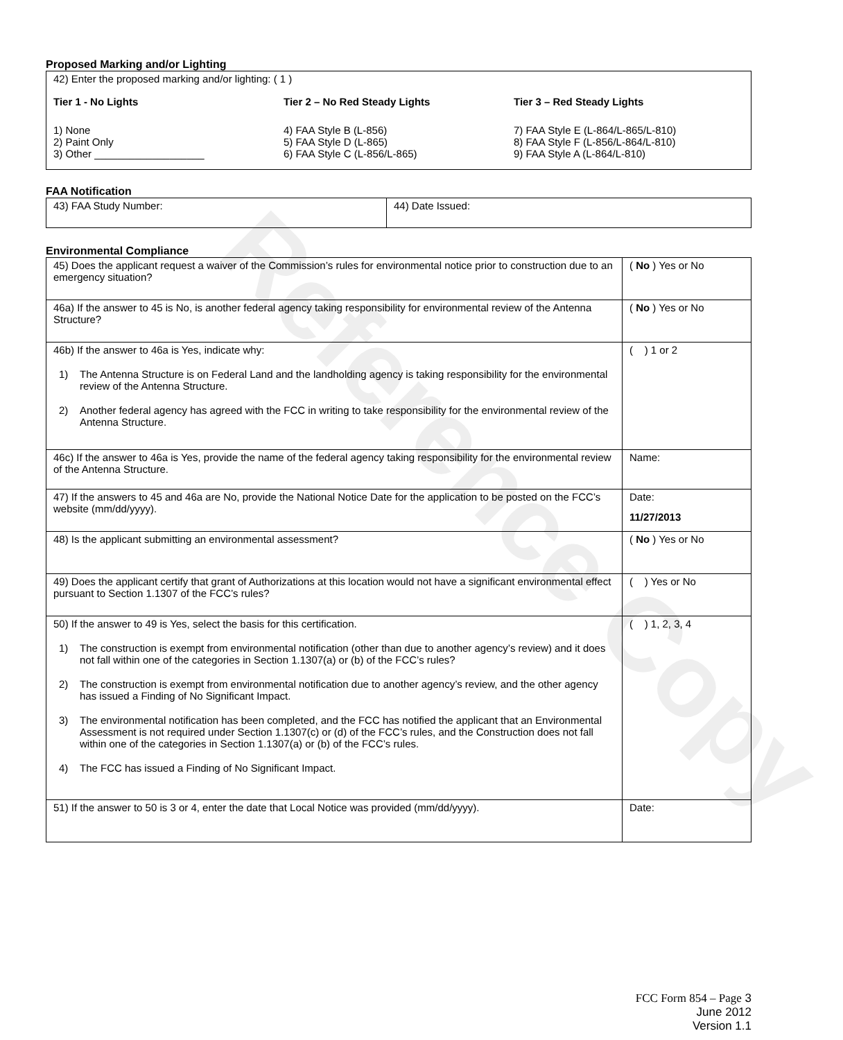Reference Copy
Proposed Marking and/or Lighting
42) Enter the proposed marking and/or lighting: ( 1 )
Tier 1 - No Lights
1) None
2) Paint Only
3) Other ___________________
Tier 2 – No Red Steady Lights
4) FAA Style B (L-856)
5) FAA Style D (L-865)
6) FAA Style C (L-856/L-865)
Tier 3 – Red Steady Lights
7) FAA Style E (L-864/L-865/L-810)
8) FAA Style F (L-856/L-864/L-810)
9) FAA Style A (L-864/L-810)
FAA Notification
| 43) FAA Study Number: | 44) Date Issued: |
Environmental Compliance
| 45) Does the applicant request a waiver of the Commission’s rules for environmental notice prior to construction due to an emergency situation? | ( No ) Yes or No |
| 46a) If the answer to 45 is No, is another federal agency taking responsibility for environmental review of the Antenna Structure? | ( No ) Yes or No |
| 46b) If the answer to 46a is Yes, indicate why: 1) The Antenna Structure is on Federal Land and the landholding agency is taking responsibility for the environmental review of the Antenna Structure. 2) Another federal agency has agreed with the FCC in writing to take responsibility for the environmental review of the Antenna Structure. | ( ) 1 or 2 |
| 46c) If the answer to 46a is Yes, provide the name of the federal agency taking responsibility for the environmental review of the Antenna Structure. | Name: |
| 47) If the answers to 45 and 46a are No, provide the National Notice Date for the application to be posted on the FCC’s website (mm/dd/yyyy). | Date: 11/27/2013 |
| 48) Is the applicant submitting an environmental assessment? | ( No ) Yes or No |
| 49) Does the applicant certify that grant of Authorizations at this location would not have a significant environmental effect pursuant to Section 1.1307 of the FCC’s rules? | ( ) Yes or No |
| 50) If the answer to 49 is Yes, select the basis for this certification. 1) The construction is exempt from environmental notification (other than due to another agency’s review) and it does not fall within one of the categories in Section 1.1307(a) or (b) of the FCC’s rules? 2) The construction is exempt from environmental notification due to another agency’s review, and the other agency has issued a Finding of No Significant Impact. 3) The environmental notification has been completed, and the FCC has notified the applicant that an Environmental Assessment is not required under Section 1.1307(c) or (d) of the FCC’s rules, and the Construction does not fall within one of the categories in Section 1.1307(a) or (b) of the FCC’s rules. 4) The FCC has issued a Finding of No Significant Impact. | ( ) 1, 2, 3, 4 |
| 51) If the answer to 50 is 3 or 4, enter the date that Local Notice was provided (mm/dd/yyyy). | Date: |
FCC Form 854 – Page 3
June 2012
Version 1.1